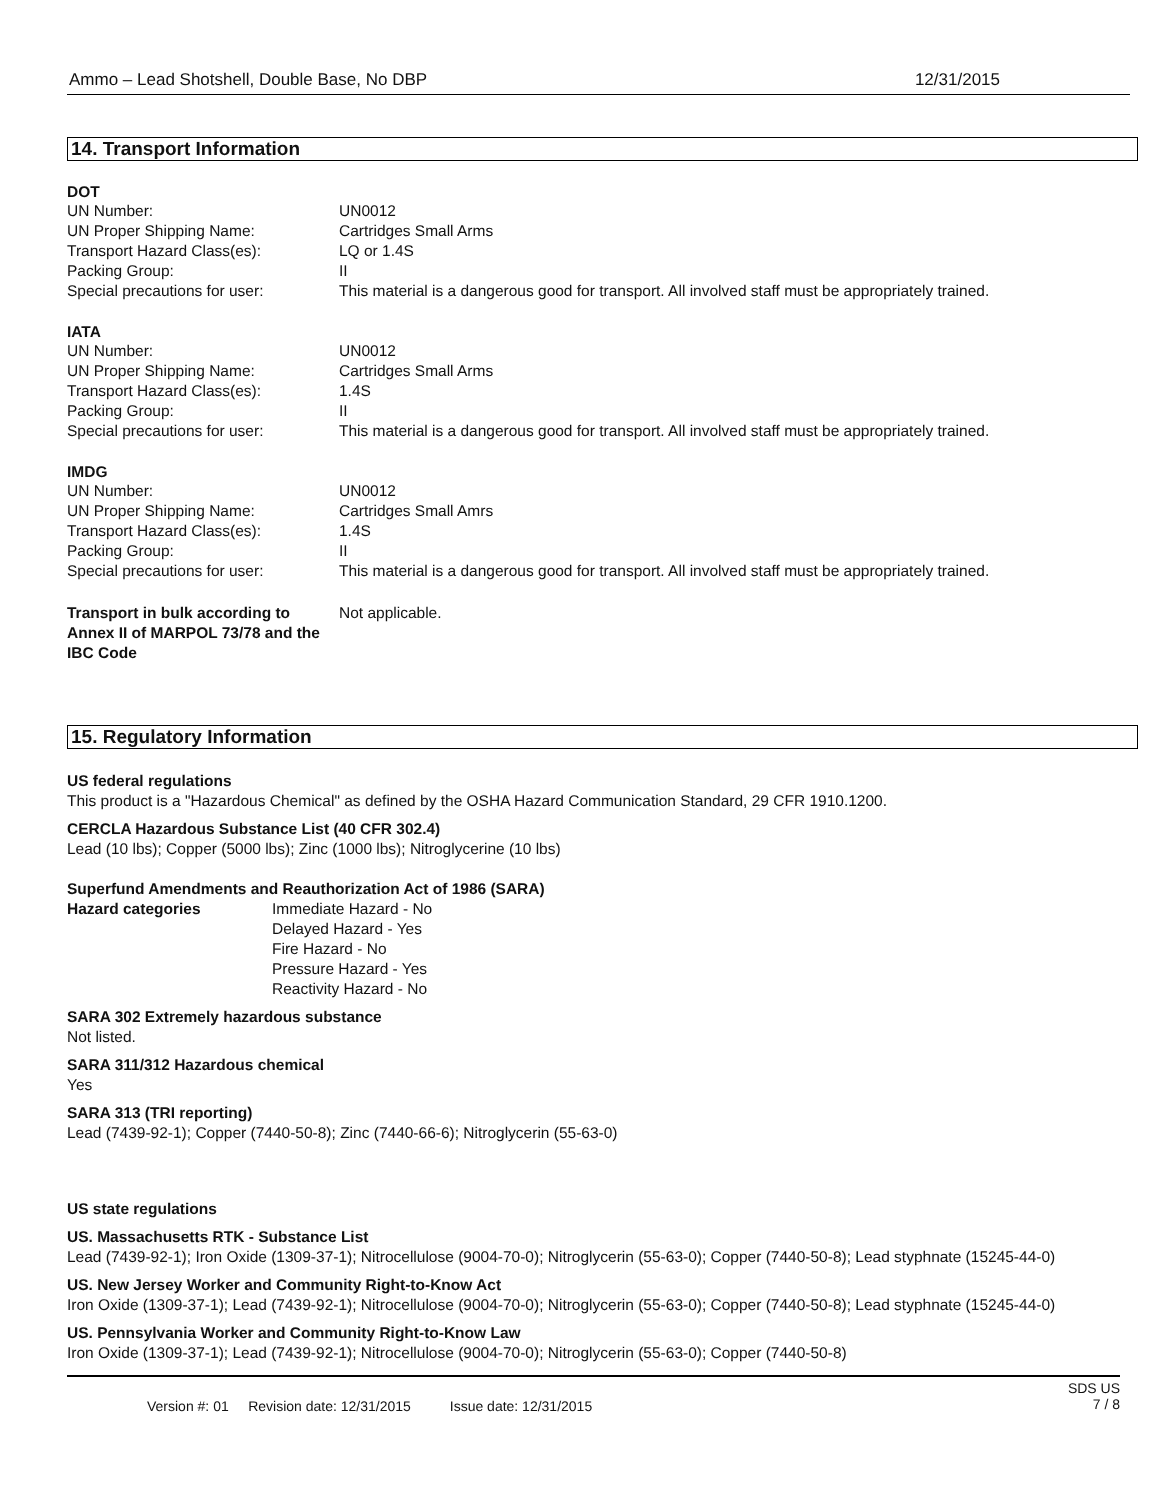Ammo – Lead Shotshell, Double Base, No DBP 12/31/2015
14. Transport Information
DOT
UN Number: UN0012 UN Proper Shipping Name: Cartridges Small Arms Transport Hazard Class(es): LQ or 1.4S Packing Group: II Special precautions for user: This material is a dangerous good for transport. All involved staff must be appropriately trained.
IATA
UN Number: UN0012 UN Proper Shipping Name: Cartridges Small Arms Transport Hazard Class(es): 1.4S Packing Group: II Special precautions for user: This material is a dangerous good for transport. All involved staff must be appropriately trained.
IMDG
UN Number: UN0012 UN Proper Shipping Name: Cartridges Small Amrs Transport Hazard Class(es): 1.4S Packing Group: II Special precautions for user: This material is a dangerous good for transport. All involved staff must be appropriately trained.
Transport in bulk according to Annex II of MARPOL 73/78 and the IBC Code Not applicable.
15. Regulatory Information
US federal regulations
This product is a "Hazardous Chemical" as defined by the OSHA Hazard Communication Standard, 29 CFR 1910.1200.
CERCLA Hazardous Substance List (40 CFR 302.4)
Lead (10 lbs); Copper (5000 lbs); Zinc (1000 lbs); Nitroglycerine (10 lbs)
Superfund Amendments and Reauthorization Act of 1986 (SARA)
Hazard categories Immediate Hazard - No
Delayed Hazard - Yes
Fire Hazard - No
Pressure Hazard - Yes
Reactivity Hazard - No
SARA 302 Extremely hazardous substance
Not listed.
SARA 311/312 Hazardous chemical
Yes
SARA 313 (TRI reporting)
Lead (7439-92-1); Copper (7440-50-8); Zinc (7440-66-6); Nitroglycerin (55-63-0)
US state regulations
US. Massachusetts RTK - Substance List
Lead (7439-92-1); Iron Oxide (1309-37-1); Nitrocellulose (9004-70-0); Nitroglycerin (55-63-0); Copper (7440-50-8); Lead styphnate (15245-44-0)
US. New Jersey Worker and Community Right-to-Know Act
Iron Oxide (1309-37-1); Lead (7439-92-1); Nitrocellulose (9004-70-0); Nitroglycerin (55-63-0); Copper (7440-50-8); Lead styphnate (15245-44-0)
US. Pennsylvania Worker and Community Right-to-Know Law
Iron Oxide (1309-37-1); Lead (7439-92-1); Nitrocellulose (9004-70-0); Nitroglycerin (55-63-0); Copper (7440-50-8)
Version #: 01 Revision date: 12/31/2015 Issue date: 12/31/2015 SDS US
7 / 8